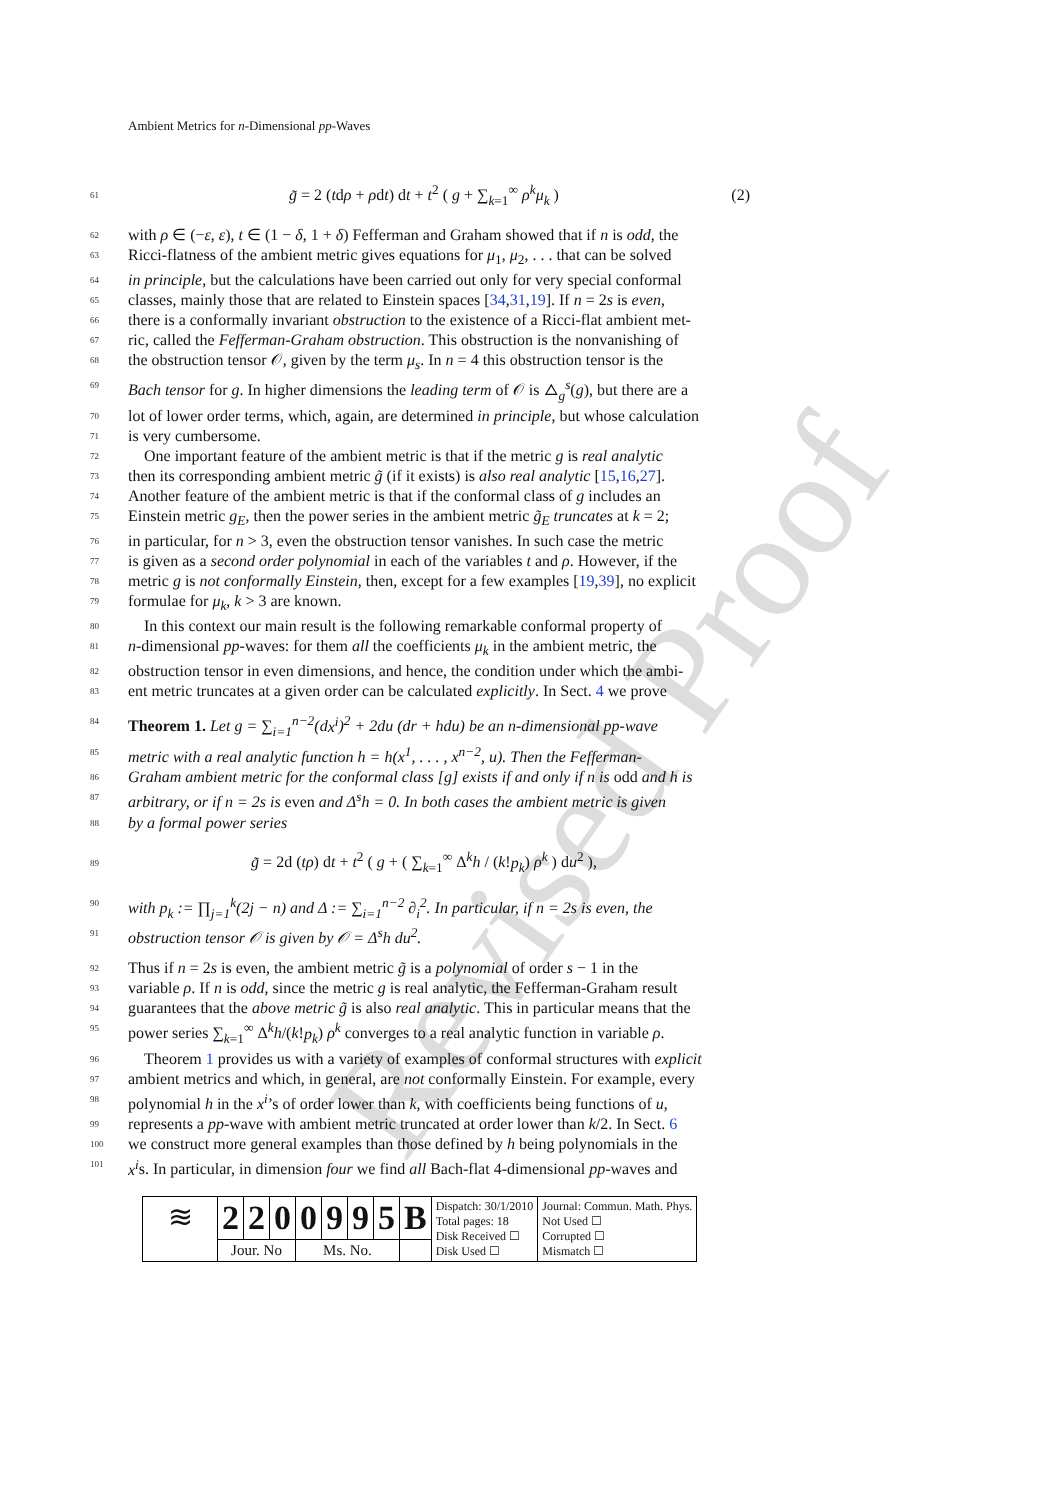Revised Proof
Ambient Metrics for n-Dimensional pp-Waves
61 g̃ = 2 (tdρ + ρdt) dt + t<sup>2</sup> ( g + ∑<sub>k=1</sub><sup>∞</sup> ρ<sup>k</sup>μ<sub>k</sub> ) (2)
62 with ρ ∈ (−ε, ε), t ∈ (1 − δ, 1 + δ) Fefferman and Graham showed that if n is odd, the
63 Ricci-flatness of the ambient metric gives equations for μ<sub>1</sub>, μ<sub>2</sub>, . . . that can be solved
64 in principle, but the calculations have been carried out only for very special conformal
65 classes, mainly those that are related to Einstein spaces [34,31,19]. If n = 2s is even,
66 there is a conformally invariant obstruction to the existence of a Ricci-flat ambient met-
67 ric, called the Fefferman-Graham obstruction. This obstruction is the nonvanishing of
68 the obstruction tensor 𝒪, given by the term μ<sub>s</sub>. In n = 4 this obstruction tensor is the
69 Bach tensor for g. In higher dimensions the leading term of 𝒪 is △<sub>g</sub><sup>s</sup>(g), but there are a
70 lot of lower order terms, which, again, are determined in principle, but whose calculation
71 is very cumbersome.
72 One important feature of the ambient metric is that if the metric g is real analytic
73 then its corresponding ambient metric g̃ (if it exists) is also real analytic [15,16,27].
74 Another feature of the ambient metric is that if the conformal class of g includes an
75 Einstein metric g<sub>E</sub>, then the power series in the ambient metric g̃<sub>E</sub> truncates at k = 2;
76 in particular, for n > 3, even the obstruction tensor vanishes. In such case the metric
77 is given as a second order polynomial in each of the variables t and ρ. However, if the
78 metric g is not conformally Einstein, then, except for a few examples [19,39], no explicit
79 formulae for μ<sub>k</sub>, k > 3 are known.
80 In this context our main result is the following remarkable conformal property of
81 n-dimensional pp-waves: for them all the coefficients μ<sub>k</sub> in the ambient metric, the
82 obstruction tensor in even dimensions, and hence, the condition under which the ambi-
83 ent metric truncates at a given order can be calculated explicitly. In Sect. 4 we prove
84 Theorem 1. Let g = ∑<sub>i=1</sub><sup>n−2</sup>(dx<sup>i</sup>)<sup>2</sup> + 2du (dr + hdu) be an n-dimensional pp-wave
85 metric with a real analytic function h = h(x<sup>1</sup>, . . . , x<sup>n−2</sup>, u). Then the Fefferman-
86 Graham ambient metric for the conformal class [g] exists if and only if n is odd and h is
87 arbitrary, or if n = 2s is even and Δ<sup>s</sup>h = 0. In both cases the ambient metric is given
88 by a formal power series
89 g̃ = 2d (tρ) dt + t<sup>2</sup> ( g + ( ∑<sub>k=1</sub><sup>∞</sup> Δ<sup>k</sup>h / (k!p<sub>k</sub>) ρ<sup>k</sup> ) du<sup>2</sup> ),
90 with p<sub>k</sub> := ∏<sub>j=1</sub><sup>k</sup>(2j − n) and Δ := ∑<sub>i=1</sub><sup>n−2</sup> ∂<sub>i</sub><sup>2</sup>. In particular, if n = 2s is even, the
91 obstruction tensor 𝒪 is given by 𝒪 = Δ<sup>s</sup>h du<sup>2</sup>.
92 Thus if n = 2s is even, the ambient metric g̃ is a polynomial of order s − 1 in the
93 variable ρ. If n is odd, since the metric g is real analytic, the Fefferman-Graham result
94 guarantees that the above metric g̃ is also real analytic. This in particular means that the
95 power series ∑<sub>k=1</sub><sup>∞</sup> Δ<sup>k</sup>h/(k!p<sub>k</sub>) ρ<sup>k</sup> converges to a real analytic function in variable ρ.
96 Theorem 1 provides us with a variety of examples of conformal structures with explicit
97 ambient metrics and which, in general, are not conformally Einstein. For example, every
98 polynomial h in the x<sup>i</sup>’s of order lower than k, with coefficients being functions of u,
99 represents a pp-wave with ambient metric truncated at order lower than k/2. In Sect. 6
100 we construct more general examples than those defined by h being polynomials in the
101 x<sup>i</sup>s. In particular, in dimension four we find all Bach-flat 4-dimensional pp-waves and
| ≋ | 2 | 2 | 0 | 0 | 9 | 9 | 5 | B | Dispatch: 30/1/2010 Total pages: 18 Disk Received ☐ Disk Used ☐ | Journal: Commun. Math. Phys. Not Used ☐ Corrupted ☐ Mismatch ☐ |
| | Jour. No | | | Ms. No. | | | | | | |